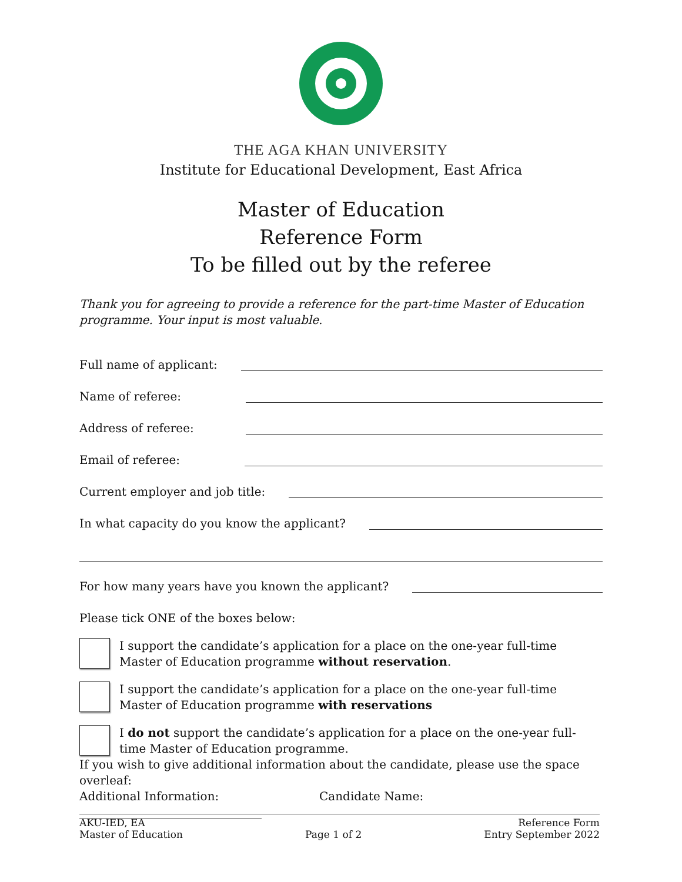THE AGA KHAN UNIVERSITY
Institute for Educational Development, East Africa
Master of Education
Reference Form
To be filled out by the referee
Thank you for agreeing to provide a reference for the part-time Master of Education programme. Your input is most valuable.
Full name of applicant:
Name of referee:
Address of referee:
Email of referee:
Current employer and job title:
In what capacity do you know the applicant?
For how many years have you known the applicant?
Please tick ONE of the boxes below:
I support the candidate’s application for a place on the one-year full-time
Master of Education programme without reservation.
I support the candidate’s application for a place on the one-year full-time
Master of Education programme with reservations
I do not support the candidate’s application for a place on the one-year full-
time Master of Education programme.
If you wish to give additional information about the candidate, please use the space overleaf:
Additional Information: Candidate Name: _______________________________
AKU-IED, EA
Master of Education
Page 1 of 2 Reference Form
Entry September 2022